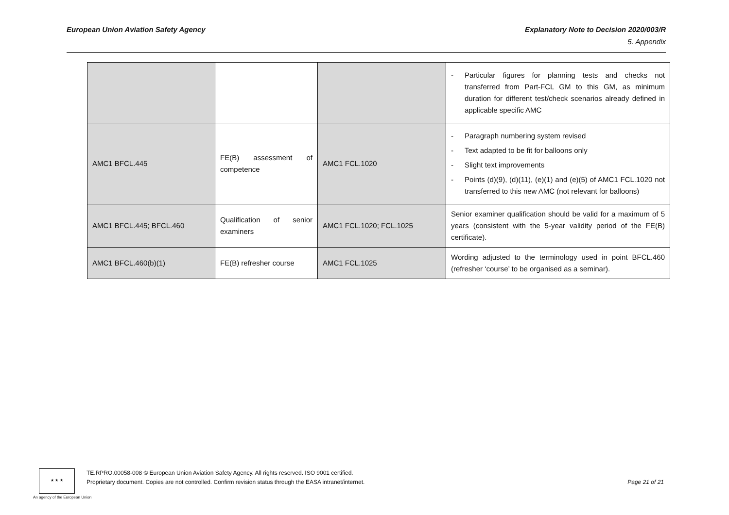European Union Aviation Safety Agency
Explanatory Note to Decision 2020/003/R
5. Appendix
| | | | - Particular figures for planning tests and checks not transferred from Part-FCL GM to this GM, as minimum duration for different test/check scenarios already defined in applicable specific AMC |
| AMC1 BFCL.445 | FE(B) assessment of competence | AMC1 FCL.1020 | - Paragraph numbering system revised - Text adapted to be fit for balloons only - Slight text improvements - Points (d)(9), (d)(11), (e)(1) and (e)(5) of AMC1 FCL.1020 not transferred to this new AMC (not relevant for balloons) |
| AMC1 BFCL.445; BFCL.460 | Qualification of senior examiners | AMC1 FCL.1020; FCL.1025 | Senior examiner qualification should be valid for a maximum of 5 years (consistent with the 5-year validity period of the FE(B) certificate). |
| AMC1 BFCL.460(b)(1) | FE(B) refresher course | AMC1 FCL.1025 | Wording adjusted to the terminology used in point BFCL.460 (refresher ‘course’ to be organised as a seminar). |
★ ★ ★
An agency of the European Union
TE.RPRO.00058-008 © European Union Aviation Safety Agency. All rights reserved. ISO 9001 certified.
Proprietary document. Copies are not controlled. Confirm revision status through the EASA intranet/internet.
Page 21 of 21